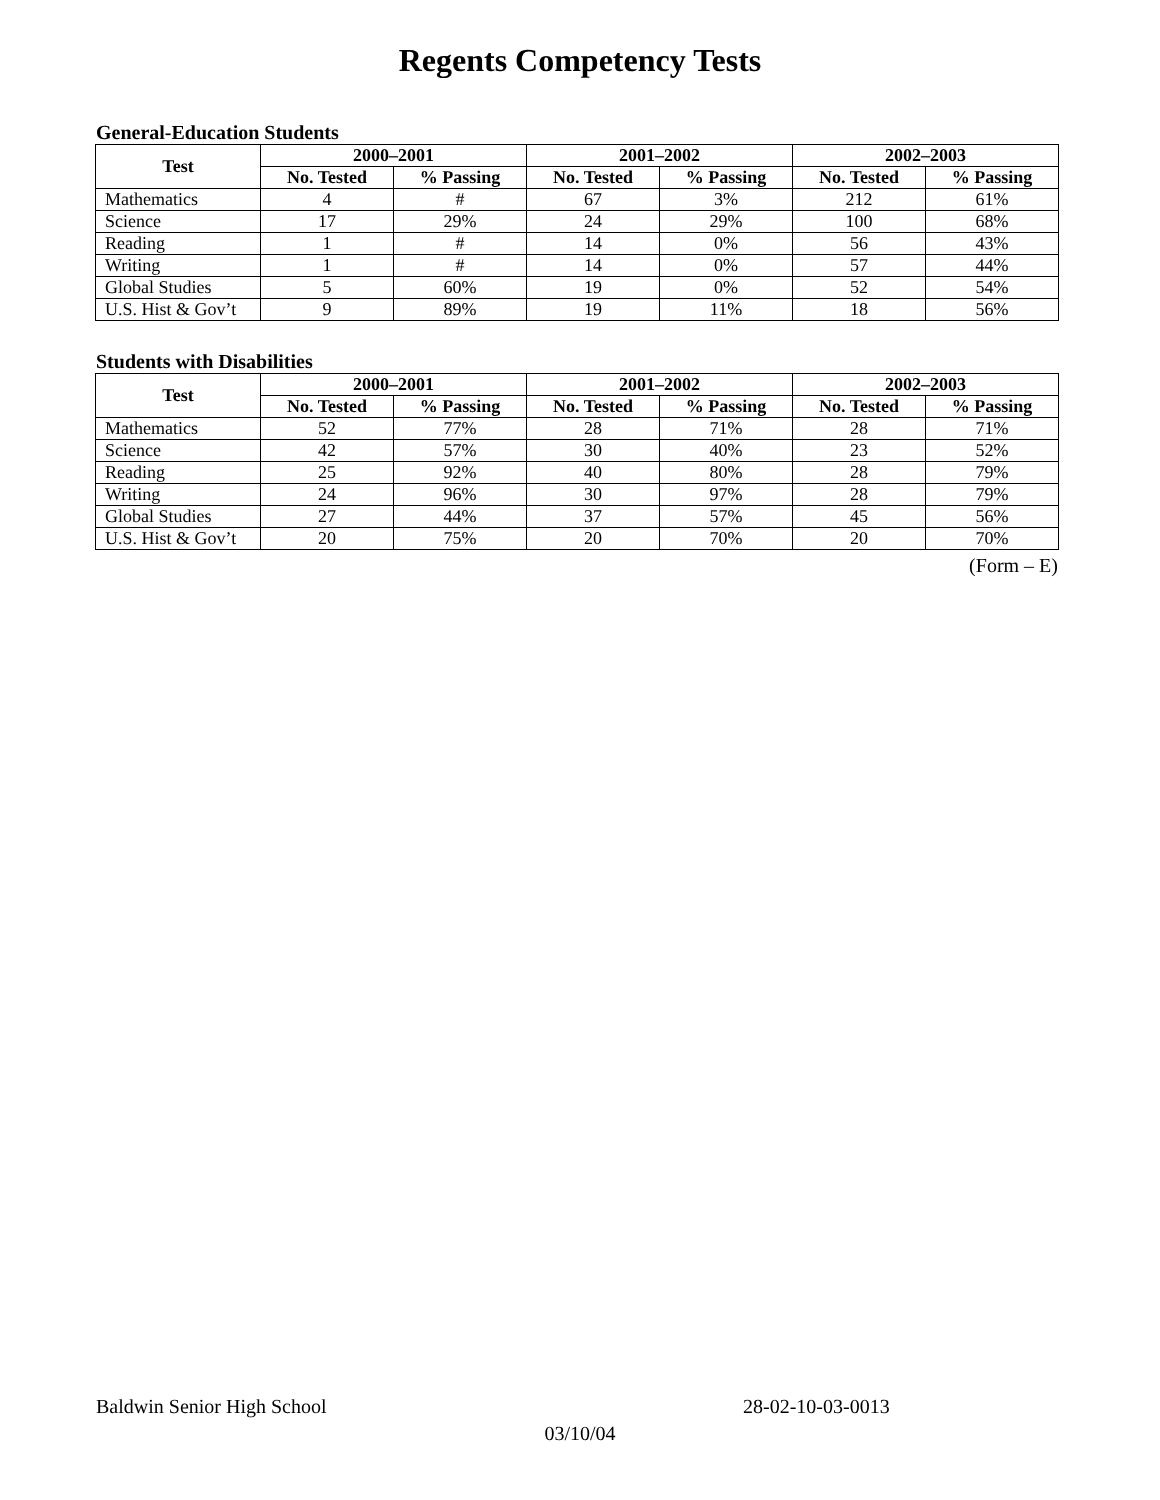Regents Competency Tests
General-Education Students
| Test | 2000–2001 | | 2001–2002 | | 2002–2003 | |
| --- | --- | --- | --- | --- | --- | --- |
| | No. Tested | % Passing | No. Tested | % Passing | No. Tested | % Passing |
| Mathematics | 4 | # | 67 | 3% | 212 | 61% |
| Science | 17 | 29% | 24 | 29% | 100 | 68% |
| Reading | 1 | # | 14 | 0% | 56 | 43% |
| Writing | 1 | # | 14 | 0% | 57 | 44% |
| Global Studies | 5 | 60% | 19 | 0% | 52 | 54% |
| U.S. Hist & Gov’t | 9 | 89% | 19 | 11% | 18 | 56% |
Students with Disabilities
| Test | 2000–2001 | | 2001–2002 | | 2002–2003 | |
| --- | --- | --- | --- | --- | --- | --- |
| | No. Tested | % Passing | No. Tested | % Passing | No. Tested | % Passing |
| Mathematics | 52 | 77% | 28 | 71% | 28 | 71% |
| Science | 42 | 57% | 30 | 40% | 23 | 52% |
| Reading | 25 | 92% | 40 | 80% | 28 | 79% |
| Writing | 24 | 96% | 30 | 97% | 28 | 79% |
| Global Studies | 27 | 44% | 37 | 57% | 45 | 56% |
| U.S. Hist & Gov’t | 20 | 75% | 20 | 70% | 20 | 70% |
(Form – E)
Baldwin Senior High School 28-02-10-03-0013
03/10/04